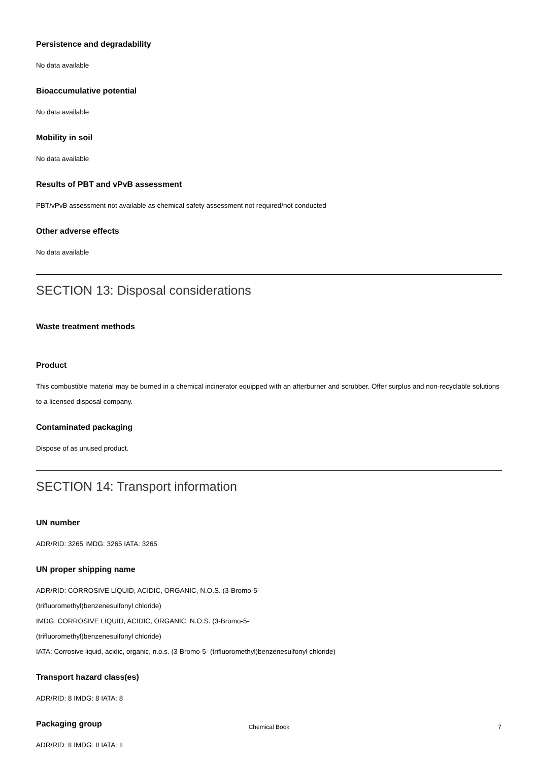Persistence and degradability
No data available
Bioaccumulative potential
No data available
Mobility in soil
No data available
Results of PBT and vPvB assessment
PBT/vPvB assessment not available as chemical safety assessment not required/not conducted
Other adverse effects
No data available
SECTION 13: Disposal considerations
Waste treatment methods
Product
This combustible material may be burned in a chemical incinerator equipped with an afterburner and scrubber. Offer surplus and non-recyclable solutions to a licensed disposal company.
Contaminated packaging
Dispose of as unused product.
SECTION 14: Transport information
UN number
ADR/RID: 3265 IMDG: 3265 IATA: 3265
UN proper shipping name
ADR/RID: CORROSIVE LIQUID, ACIDIC, ORGANIC, N.O.S. (3-Bromo-5-
(trifluoromethyl)benzenesulfonyl chloride)
IMDG: CORROSIVE LIQUID, ACIDIC, ORGANIC, N.O.S. (3-Bromo-5-
(trifluoromethyl)benzenesulfonyl chloride)
IATA: Corrosive liquid, acidic, organic, n.o.s. (3-Bromo-5- (trifluoromethyl)benzenesulfonyl chloride)
Transport hazard class(es)
ADR/RID: 8 IMDG: 8 IATA: 8
Packaging group
ADR/RID: II IMDG: II IATA: II
Chemical Book
7